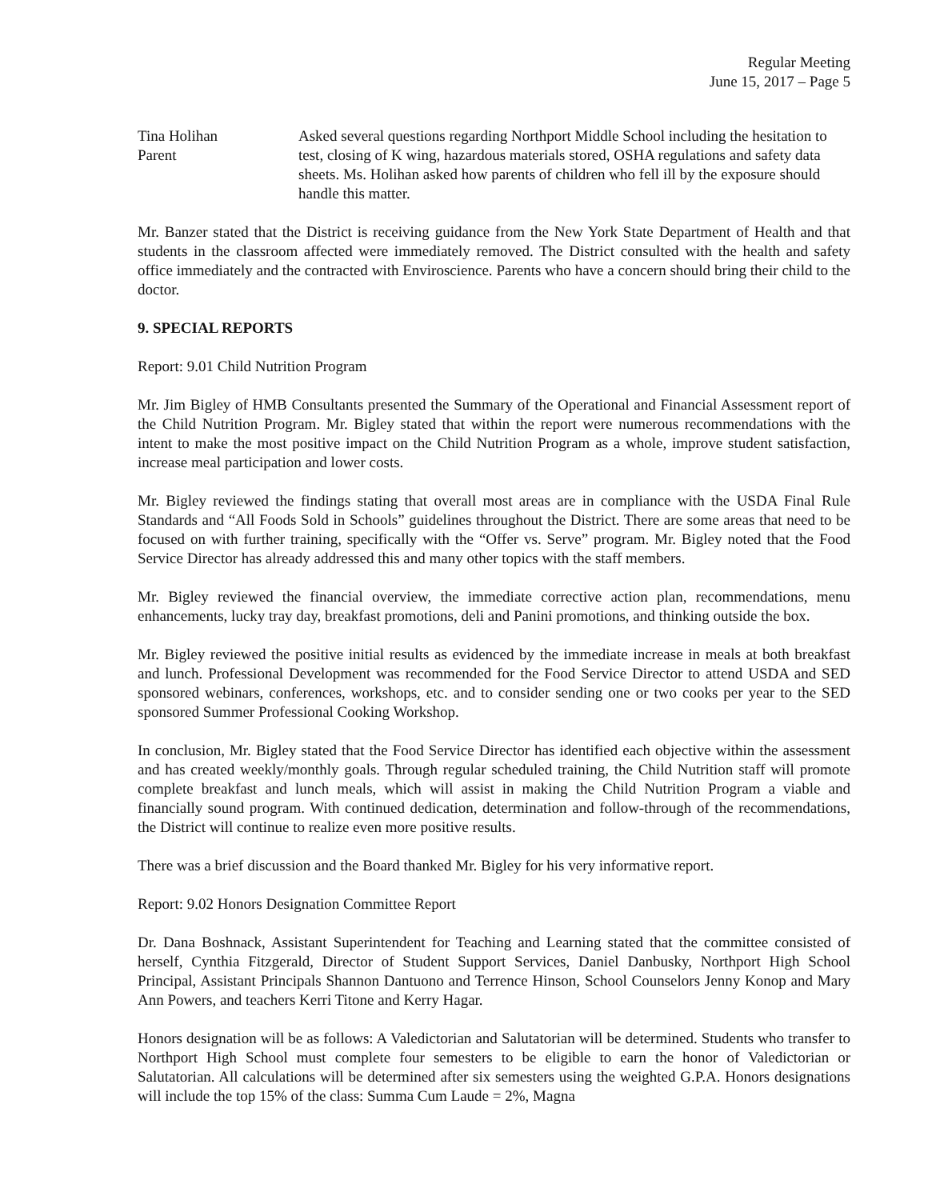Regular Meeting
June 15, 2017 – Page 5
Tina Holihan
Parent
Asked several questions regarding Northport Middle School including the hesitation to test, closing of K wing, hazardous materials stored, OSHA regulations and safety data sheets. Ms. Holihan asked how parents of children who fell ill by the exposure should handle this matter.
Mr. Banzer stated that the District is receiving guidance from the New York State Department of Health and that students in the classroom affected were immediately removed. The District consulted with the health and safety office immediately and the contracted with Enviroscience. Parents who have a concern should bring their child to the doctor.
9. SPECIAL REPORTS
Report: 9.01 Child Nutrition Program
Mr. Jim Bigley of HMB Consultants presented the Summary of the Operational and Financial Assessment report of the Child Nutrition Program. Mr. Bigley stated that within the report were numerous recommendations with the intent to make the most positive impact on the Child Nutrition Program as a whole, improve student satisfaction, increase meal participation and lower costs.
Mr. Bigley reviewed the findings stating that overall most areas are in compliance with the USDA Final Rule Standards and “All Foods Sold in Schools” guidelines throughout the District. There are some areas that need to be focused on with further training, specifically with the “Offer vs. Serve” program. Mr. Bigley noted that the Food Service Director has already addressed this and many other topics with the staff members.
Mr. Bigley reviewed the financial overview, the immediate corrective action plan, recommendations, menu enhancements, lucky tray day, breakfast promotions, deli and Panini promotions, and thinking outside the box.
Mr. Bigley reviewed the positive initial results as evidenced by the immediate increase in meals at both breakfast and lunch. Professional Development was recommended for the Food Service Director to attend USDA and SED sponsored webinars, conferences, workshops, etc. and to consider sending one or two cooks per year to the SED sponsored Summer Professional Cooking Workshop.
In conclusion, Mr. Bigley stated that the Food Service Director has identified each objective within the assessment and has created weekly/monthly goals. Through regular scheduled training, the Child Nutrition staff will promote complete breakfast and lunch meals, which will assist in making the Child Nutrition Program a viable and financially sound program. With continued dedication, determination and follow-through of the recommendations, the District will continue to realize even more positive results.
There was a brief discussion and the Board thanked Mr. Bigley for his very informative report.
Report: 9.02 Honors Designation Committee Report
Dr. Dana Boshnack, Assistant Superintendent for Teaching and Learning stated that the committee consisted of herself, Cynthia Fitzgerald, Director of Student Support Services, Daniel Danbusky, Northport High School Principal, Assistant Principals Shannon Dantuono and Terrence Hinson, School Counselors Jenny Konop and Mary Ann Powers, and teachers Kerri Titone and Kerry Hagar.
Honors designation will be as follows: A Valedictorian and Salutatorian will be determined. Students who transfer to Northport High School must complete four semesters to be eligible to earn the honor of Valedictorian or Salutatorian. All calculations will be determined after six semesters using the weighted G.P.A. Honors designations will include the top 15% of the class: Summa Cum Laude = 2%, Magna